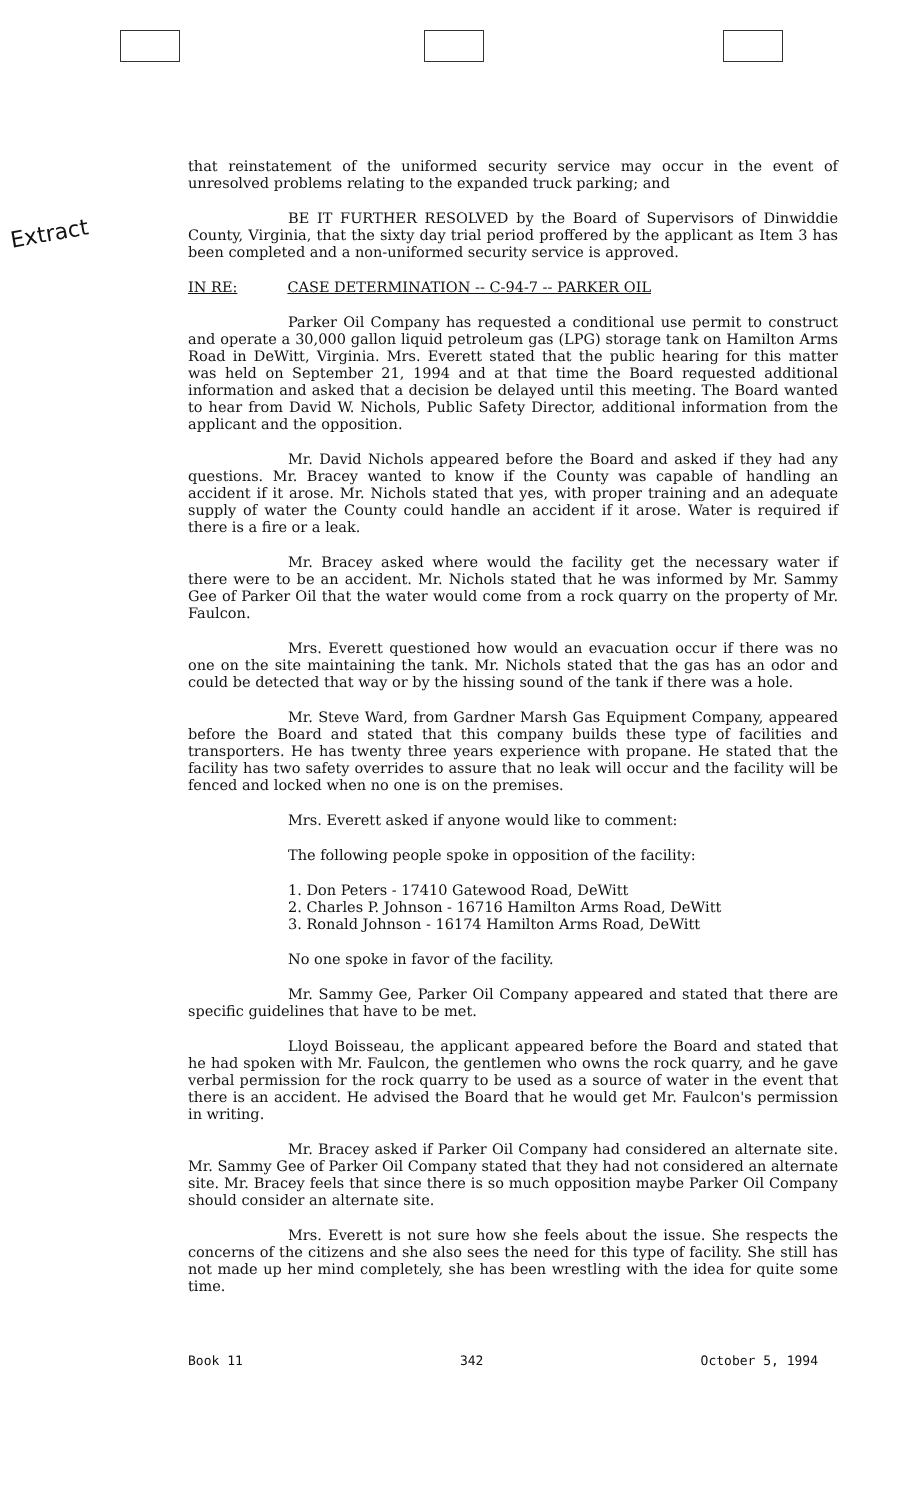Extract
that reinstatement of the uniformed security service may occur in the event of unresolved problems relating to the expanded truck parking; and
BE IT FURTHER RESOLVED by the Board of Supervisors of Dinwiddie County, Virginia, that the sixty day trial period proffered by the applicant as Item 3 has been completed and a non-uniformed security service is approved.
IN RE: CASE DETERMINATION -- C-94-7 -- PARKER OIL
Parker Oil Company has requested a conditional use permit to construct and operate a 30,000 gallon liquid petroleum gas (LPG) storage tank on Hamilton Arms Road in DeWitt, Virginia. Mrs. Everett stated that the public hearing for this matter was held on September 21, 1994 and at that time the Board requested additional information and asked that a decision be delayed until this meeting. The Board wanted to hear from David W. Nichols, Public Safety Director, additional information from the applicant and the opposition.
Mr. David Nichols appeared before the Board and asked if they had any questions. Mr. Bracey wanted to know if the County was capable of handling an accident if it arose. Mr. Nichols stated that yes, with proper training and an adequate supply of water the County could handle an accident if it arose. Water is required if there is a fire or a leak.
Mr. Bracey asked where would the facility get the necessary water if there were to be an accident. Mr. Nichols stated that he was informed by Mr. Sammy Gee of Parker Oil that the water would come from a rock quarry on the property of Mr. Faulcon.
Mrs. Everett questioned how would an evacuation occur if there was no one on the site maintaining the tank. Mr. Nichols stated that the gas has an odor and could be detected that way or by the hissing sound of the tank if there was a hole.
Mr. Steve Ward, from Gardner Marsh Gas Equipment Company, appeared before the Board and stated that this company builds these type of facilities and transporters. He has twenty three years experience with propane. He stated that the facility has two safety overrides to assure that no leak will occur and the facility will be fenced and locked when no one is on the premises.
Mrs. Everett asked if anyone would like to comment:
The following people spoke in opposition of the facility:
1. Don Peters - 17410 Gatewood Road, DeWitt
2. Charles P. Johnson - 16716 Hamilton Arms Road, DeWitt
3. Ronald Johnson - 16174 Hamilton Arms Road, DeWitt
No one spoke in favor of the facility.
Mr. Sammy Gee, Parker Oil Company appeared and stated that there are specific guidelines that have to be met.
Lloyd Boisseau, the applicant appeared before the Board and stated that he had spoken with Mr. Faulcon, the gentlemen who owns the rock quarry, and he gave verbal permission for the rock quarry to be used as a source of water in the event that there is an accident. He advised the Board that he would get Mr. Faulcon's permission in writing.
Mr. Bracey asked if Parker Oil Company had considered an alternate site. Mr. Sammy Gee of Parker Oil Company stated that they had not considered an alternate site. Mr. Bracey feels that since there is so much opposition maybe Parker Oil Company should consider an alternate site.
Mrs. Everett is not sure how she feels about the issue. She respects the concerns of the citizens and she also sees the need for this type of facility. She still has not made up her mind completely, she has been wrestling with the idea for quite some time.
Book 11 342 October 5, 1994